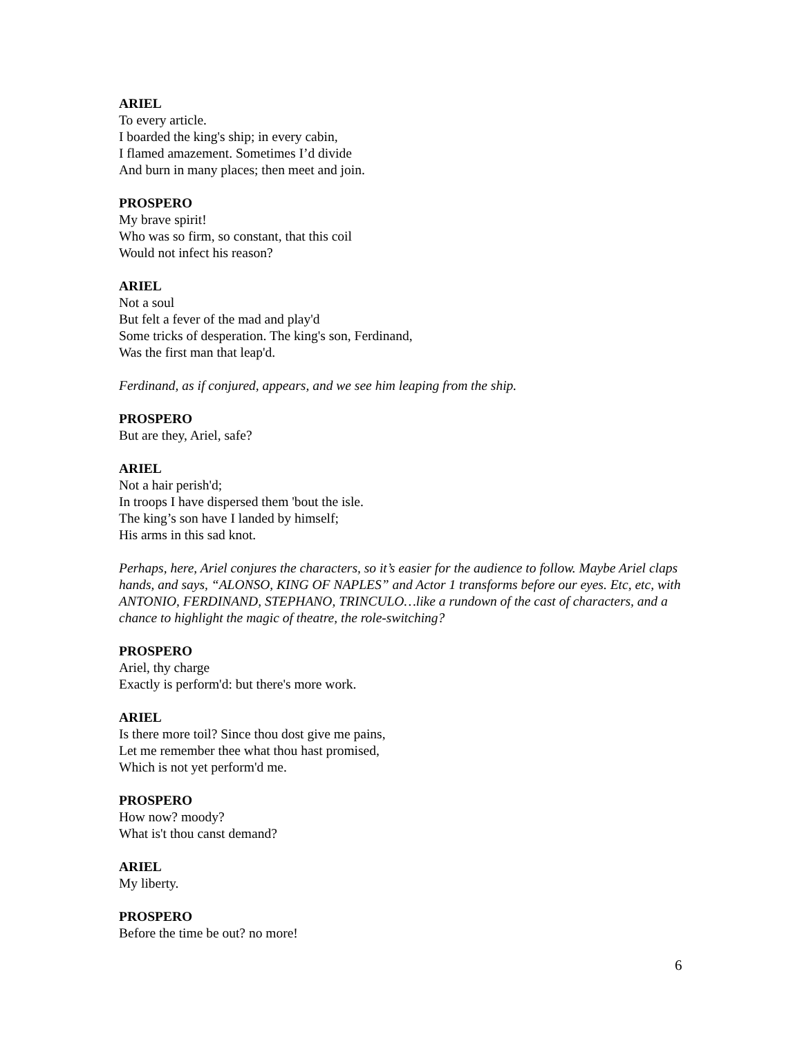ARIEL
To every article.
I boarded the king's ship; in every cabin,
I flamed amazement. Sometimes I’d divide
And burn in many places; then meet and join.
PROSPERO
My brave spirit!
Who was so firm, so constant, that this coil
Would not infect his reason?
ARIEL
Not a soul
But felt a fever of the mad and play'd
Some tricks of desperation. The king's son, Ferdinand,
Was the first man that leap'd.
Ferdinand, as if conjured, appears, and we see him leaping from the ship.
PROSPERO
But are they, Ariel, safe?
ARIEL
Not a hair perish'd;
In troops I have dispersed them 'bout the isle.
The king’s son have I landed by himself;
His arms in this sad knot.
Perhaps, here, Ariel conjures the characters, so it’s easier for the audience to follow. Maybe Ariel claps hands, and says, “ALONSO, KING OF NAPLES” and Actor 1 transforms before our eyes. Etc, etc, with ANTONIO, FERDINAND, STEPHANO, TRINCULO…like a rundown of the cast of characters, and a chance to highlight the magic of theatre, the role-switching?
PROSPERO
Ariel, thy charge
Exactly is perform'd: but there's more work.
ARIEL
Is there more toil? Since thou dost give me pains,
Let me remember thee what thou hast promised,
Which is not yet perform'd me.
PROSPERO
How now? moody?
What is't thou canst demand?
ARIEL
My liberty.
PROSPERO
Before the time be out? no more!
6